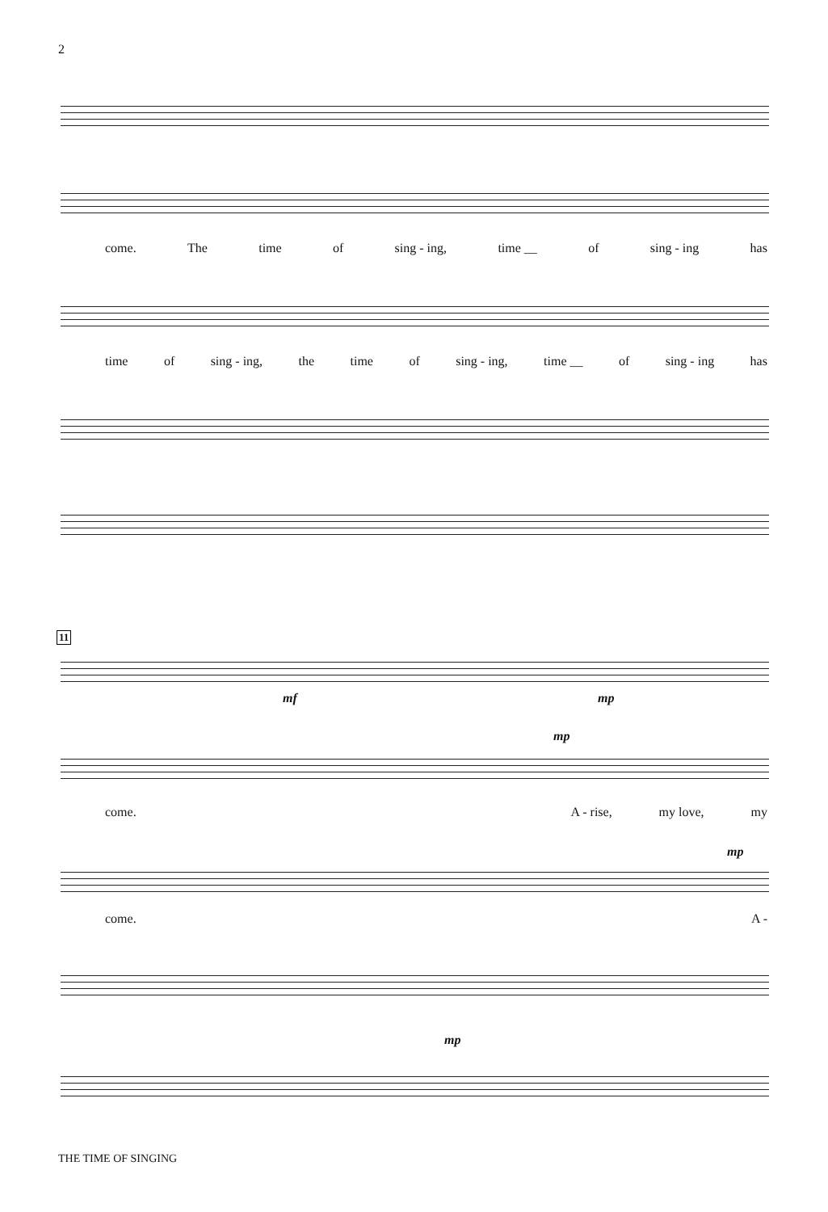2
come. The time of sing - ing, time __ of sing - ing has
time of sing - ing, the time of sing - ing, time __ of sing - ing has
11
mf mp
mp
come. A - rise, my love, my
mp
come. A -
mp
THE TIME OF SINGING